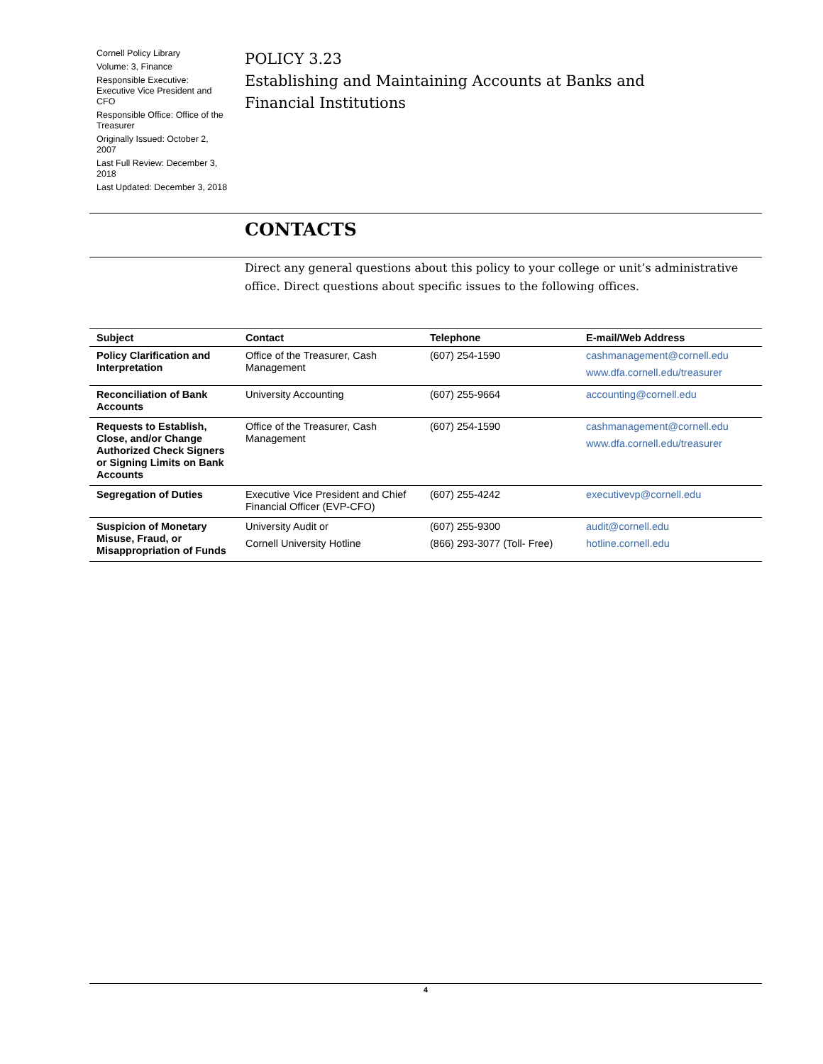Cornell Policy Library
Volume: 3, Finance
Responsible Executive: Executive Vice President and CFO
Responsible Office: Office of the Treasurer
Originally Issued: October 2, 2007
Last Full Review: December 3, 2018
Last Updated: December 3, 2018
POLICY 3.23
Establishing and Maintaining Accounts at Banks and Financial Institutions
CONTACTS
Direct any general questions about this policy to your college or unit’s administrative office. Direct questions about specific issues to the following offices.
| Subject | Contact | Telephone | E-mail/Web Address |
| --- | --- | --- | --- |
| Policy Clarification and Interpretation | Office of the Treasurer, Cash Management | (607) 254-1590 | cashmanagement@cornell.edu www.dfa.cornell.edu/treasurer |
| Reconciliation of Bank Accounts | University Accounting | (607) 255-9664 | accounting@cornell.edu |
| Requests to Establish, Close, and/or Change Authorized Check Signers or Signing Limits on Bank Accounts | Office of the Treasurer, Cash Management | (607) 254-1590 | cashmanagement@cornell.edu www.dfa.cornell.edu/treasurer |
| Segregation of Duties | Executive Vice President and Chief Financial Officer (EVP-CFO) | (607) 255-4242 | executivevp@cornell.edu |
| Suspicion of Monetary Misuse, Fraud, or Misappropriation of Funds | University Audit or Cornell University Hotline | (607) 255-9300 (866) 293-3077 (Toll- Free) | audit@cornell.edu hotline.cornell.edu |
4